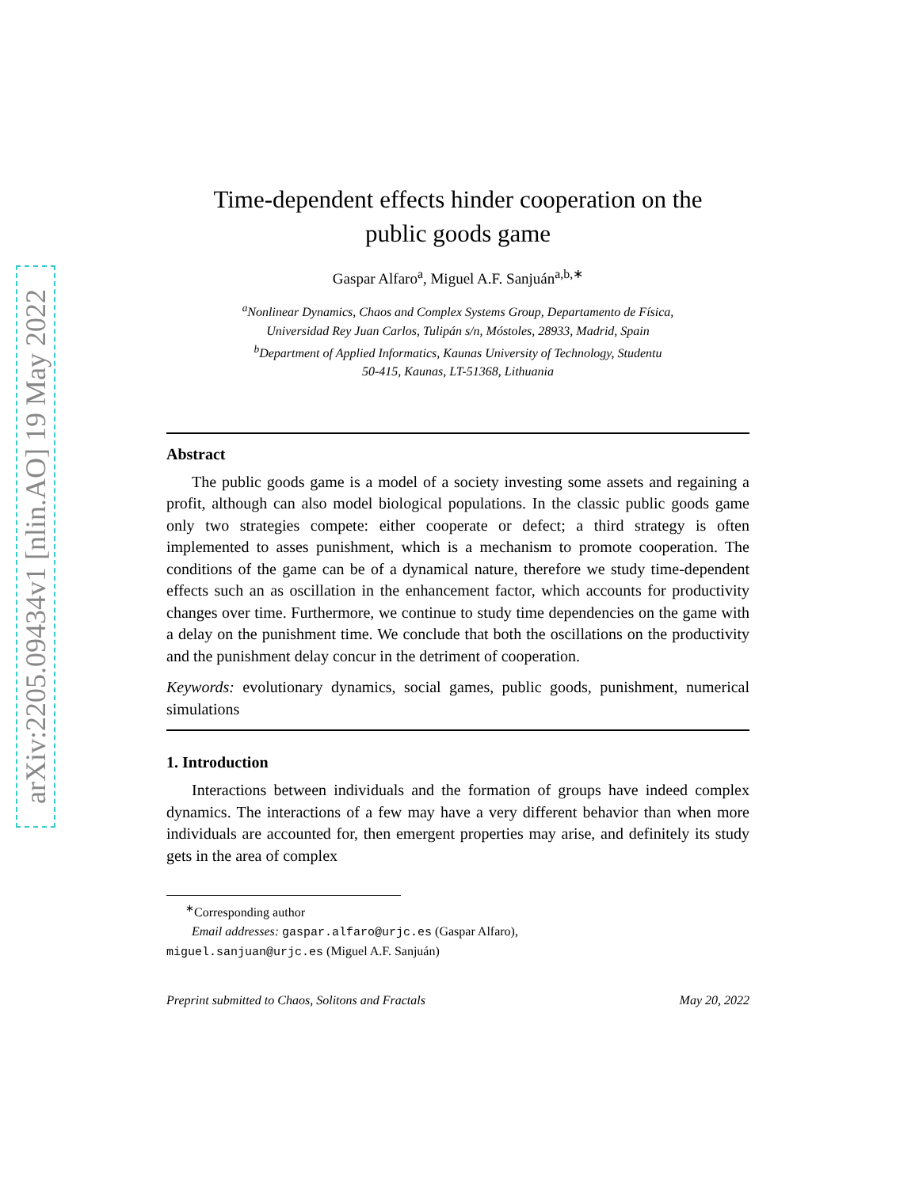arXiv:2205.09434v1 [nlin.AO] 19 May 2022
Time-dependent effects hinder cooperation on the
public goods game
Gaspar Alfaro<sup>a</sup>, Miguel A.F. Sanjuán<sup>a,b,∗</sup>
<sup>a</sup> Nonlinear Dynamics, Chaos and Complex Systems Group, Departamento de Física,
Universidad Rey Juan Carlos, Tulipán s/n, Móstoles, 28933, Madrid, Spain
<sup>b</sup> Department of Applied Informatics, Kaunas University of Technology, Studentu
50-415, Kaunas, LT-51368, Lithuania
Abstract
The public goods game is a model of a society investing some assets and regaining a profit, although can also model biological populations. In the classic public goods game only two strategies compete: either cooperate or defect; a third strategy is often implemented to asses punishment, which is a mechanism to promote cooperation. The conditions of the game can be of a dynamical nature, therefore we study time-dependent effects such an as oscillation in the enhancement factor, which accounts for productivity changes over time. Furthermore, we continue to study time dependencies on the game with a delay on the punishment time. We conclude that both the oscillations on the productivity and the punishment delay concur in the detriment of cooperation.
Keywords: evolutionary dynamics, social games, public goods, punishment, numerical simulations
1. Introduction
Interactions between individuals and the formation of groups have indeed complex dynamics. The interactions of a few may have a very different behavior than when more individuals are accounted for, then emergent properties may arise, and definitely its study gets in the area of complex
<sup>∗</sup>Corresponding author
Email addresses: gaspar.alfaro@urjc.es (Gaspar Alfaro),
miguel.sanjuan@urjc.es (Miguel A.F. Sanjuán)
Preprint submitted to Chaos, Solitons and Fractals May 20, 2022